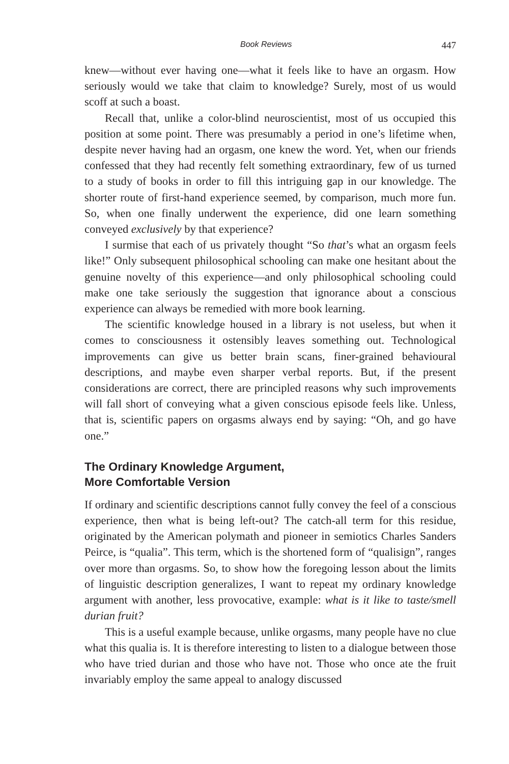Book Reviews 447
knew—without ever having one—what it feels like to have an orgasm. How seriously would we take that claim to knowledge? Surely, most of us would scoff at such a boast.
Recall that, unlike a color-blind neuroscientist, most of us occupied this position at some point. There was presumably a period in one’s lifetime when, despite never having had an orgasm, one knew the word. Yet, when our friends confessed that they had recently felt something extraordinary, few of us turned to a study of books in order to fill this intriguing gap in our knowledge. The shorter route of first-hand experience seemed, by comparison, much more fun. So, when one finally underwent the experience, did one learn something conveyed exclusively by that experience?
I surmise that each of us privately thought “So that’s what an orgasm feels like!” Only subsequent philosophical schooling can make one hesitant about the genuine novelty of this experience—and only philosophical schooling could make one take seriously the suggestion that ignorance about a conscious experience can always be remedied with more book learning.
The scientific knowledge housed in a library is not useless, but when it comes to consciousness it ostensibly leaves something out. Technological improvements can give us better brain scans, finer-grained behavioural descriptions, and maybe even sharper verbal reports. But, if the present considerations are correct, there are principled reasons why such improvements will fall short of conveying what a given conscious episode feels like. Unless, that is, scientific papers on orgasms always end by saying: “Oh, and go have one.”
The Ordinary Knowledge Argument,
More Comfortable Version
If ordinary and scientific descriptions cannot fully convey the feel of a conscious experience, then what is being left-out? The catch-all term for this residue, originated by the American polymath and pioneer in semiotics Charles Sanders Peirce, is “qualia”. This term, which is the shortened form of “qualisign”, ranges over more than orgasms. So, to show how the foregoing lesson about the limits of linguistic description generalizes, I want to repeat my ordinary knowledge argument with another, less provocative, example: what is it like to taste/smell durian fruit?
This is a useful example because, unlike orgasms, many people have no clue what this qualia is. It is therefore interesting to listen to a dialogue between those who have tried durian and those who have not. Those who once ate the fruit invariably employ the same appeal to analogy discussed